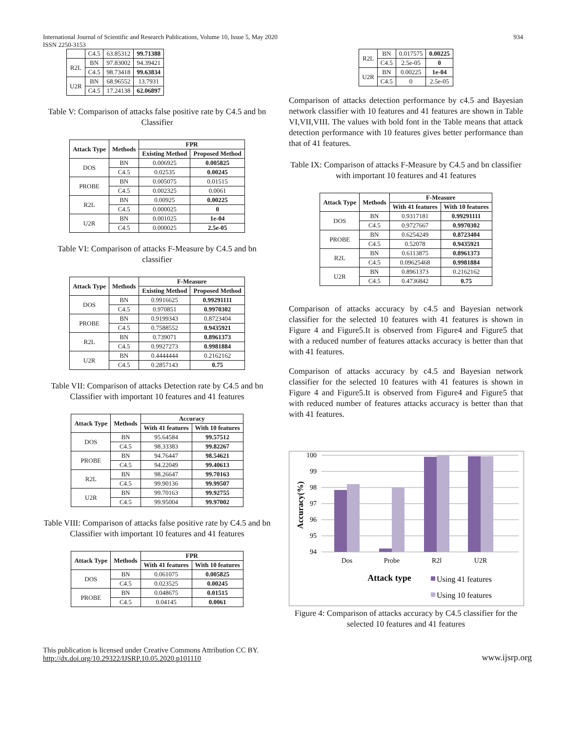International Journal of Scientific and Research Publications, Volume 10, Issue 5, May 2020
ISSN 2250-3153
934
| | C4.5 | 63.85312 | 99.71388 |
| R2L | BN | 97.83002 | 94.39421 |
| | C4.5 | 98.73418 | 99.63834 |
| U2R | BN | 68.96552 | 13.7931 |
| | C4.5 | 17.24138 | 62.06897 |
Table V: Comparison of attacks false positive rate by C4.5 and bn Classifier
| Attack Type | Methods | FPR | |
| --- | --- | --- | --- |
| | | Existing Method | Proposed Method |
| DOS | BN | 0.006925 | 0.005825 |
| | C4.5 | 0.02535 | 0.00245 |
| PROBE | BN | 0.005075 | 0.01515 |
| | C4.5 | 0.002325 | 0.0061 |
| R2L | BN | 0.00925 | 0.00225 |
| | C4.5 | 0.000025 | 0 |
| U2R | BN | 0.001025 | 1e-04 |
| | C4.5 | 0.000025 | 2.5e-05 |
Table VI: Comparison of attacks F-Measure by C4.5 and bn classifier
| Attack Type | Methods | F-Measure | |
| --- | --- | --- | --- |
| | | Existing Method | Proposed Method |
| DOS | BN | 0.9916625 | 0.99291111 |
| | C4.5 | 0.970851 | 0.9970302 |
| PROBE | BN | 0.9199343 | 0.8723404 |
| | C4.5 | 0.7588552 | 0.9435921 |
| R2L | BN | 0.739071 | 0.8961373 |
| | C4.5 | 0.9927273 | 0.9981884 |
| U2R | BN | 0.4444444 | 0.2162162 |
| | C4.5 | 0.2857143 | 0.75 |
Table VII: Comparison of attacks Detection rate by C4.5 and bn Classifier with important 10 features and 41 features
| Attack Type | Methods | Accuracy | |
| --- | --- | --- | --- |
| | | With 41 features | With 10 features |
| DOS | BN | 95.64584 | 99.57512 |
| | C4.5 | 98.33383 | 99.82267 |
| PROBE | BN | 94.76447 | 98.54621 |
| | C4.5 | 94.22049 | 99.40613 |
| R2L | BN | 98.26647 | 99.70163 |
| | C4.5 | 99.90136 | 99.99507 |
| U2R | BN | 99.70163 | 99.92755 |
| | C4.5 | 99.95004 | 99.97002 |
Table VIII: Comparison of attacks false positive rate by C4.5 and bn Classifier with important 10 features and 41 features
| Attack Type | Methods | FPR | |
| --- | --- | --- | --- |
| | | With 41 features | With 10 features |
| DOS | BN | 0.061075 | 0.005825 |
| | C4.5 | 0.023525 | 0.00245 |
| PROBE | BN | 0.048675 | 0.01515 |
| | C4.5 | 0.04145 | 0.0061 |
| R2L | BN | 0.017575 | 0.00225 |
| | C4.5 | 2.5e-05 | 0 |
| U2R | BN | 0.00225 | 1e-04 |
| | C4.5 | 0 | 2.5e-05 |
Comparison of attacks detection performance by c4.5 and Bayesian network classifier with 10 features and 41 features are shown in Table VI,VII,VIII. The values with bold font in the Table means that attack detection performance with 10 features gives better performance than that of 41 features.
Table IX: Comparison of attacks F-Measure by C4.5 and bn classifier with important 10 features and 41 features
| Attack Type | Methods | F-Measure | |
| --- | --- | --- | --- |
| | | With 41 features | With 10 features |
| DOS | BN | 0.9317181 | 0.99291111 |
| | C4.5 | 0.9727667 | 0.9970302 |
| PROBE | BN | 0.6254249 | 0.8723404 |
| | C4.5 | 0.52078 | 0.9435921 |
| R2L | BN | 0.6113875 | 0.8961373 |
| | C4.5 | 0.09625468 | 0.9981884 |
| U2R | BN | 0.8961373 | 0.2162162 |
| | C4.5 | 0.4736842 | 0.75 |
Comparison of attacks accuracy by c4.5 and Bayesian network classifier for the selected 10 features with 41 features is shown in Figure 4 and Figure5.It is observed from Figure4 and Figure5 that with a reduced number of features attacks accuracy is better than that with 41 features.
Comparison of attacks accuracy by c4.5 and Bayesian network classifier for the selected 10 features with 41 features is shown in Figure 4 and Figure5.It is observed from Figure4 and Figure5 that with reduced number of features attacks accuracy is better than that with 41 features.
100
99
98
97
96
95
94
Dos
Probe
R2l
U2R
Accuracy(%)
Attack type
Using 41 features
Using 10 features
Figure 4: Comparison of attacks accuracy by C4.5 classifier for the selected 10 features and 41 features
This publication is licensed under Creative Commons Attribution CC BY.
http://dx.doi.org/10.29322/IJSRP.10.05.2020.p101110
www.ijsrp.org